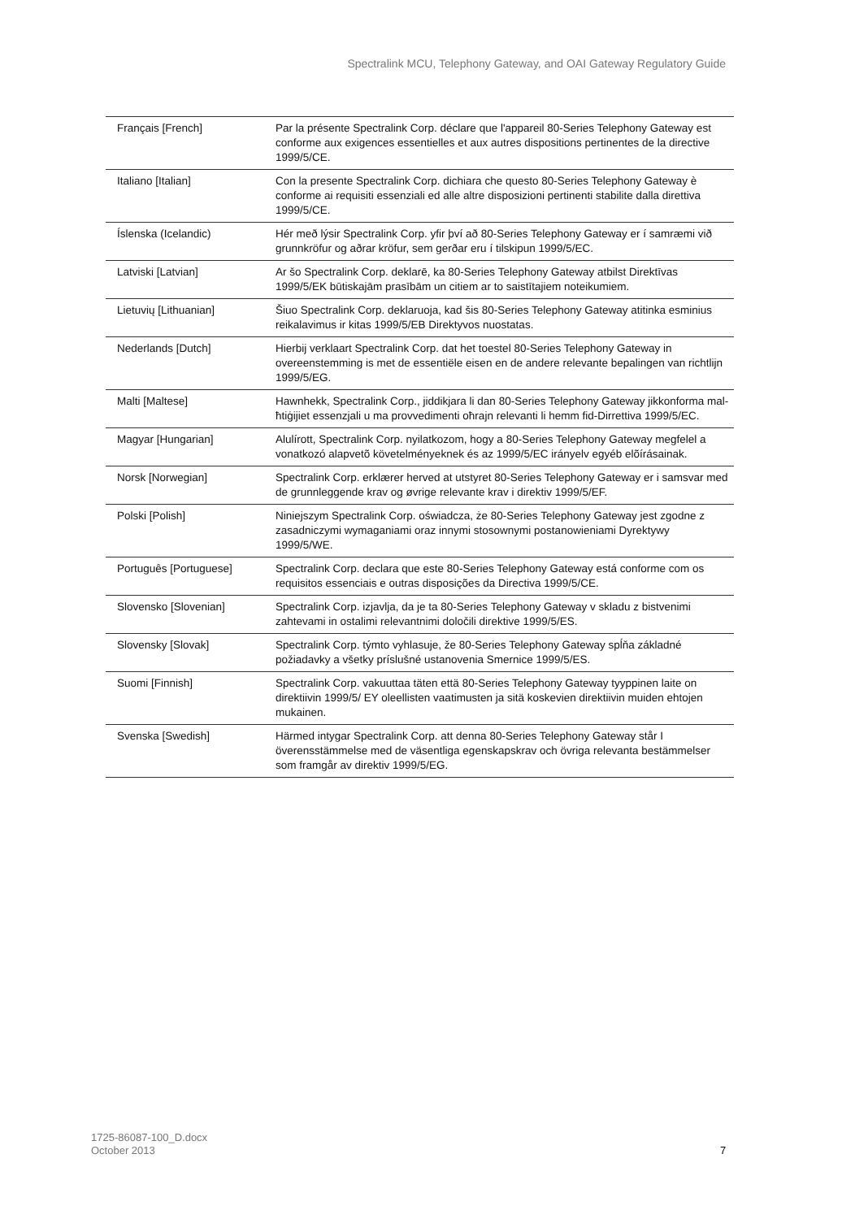Spectralink MCU, Telephony Gateway, and OAI Gateway Regulatory Guide
| Français [French] | Par la présente Spectralink Corp. déclare que l'appareil 80-Series Telephony Gateway est conforme aux exigences essentielles et aux autres dispositions pertinentes de la directive 1999/5/CE. |
| Italiano [Italian] | Con la presente Spectralink Corp. dichiara che questo 80-Series Telephony Gateway è conforme ai requisiti essenziali ed alle altre disposizioni pertinenti stabilite dalla direttiva 1999/5/CE. |
| Íslenska (Icelandic) | Hér með lýsir Spectralink Corp. yfir því að 80-Series Telephony Gateway er í samræmi við grunnkröfur og aðrar kröfur, sem gerðar eru í tilskipun 1999/5/EC. |
| Latviski [Latvian] | Ar šo Spectralink Corp. deklarē, ka 80-Series Telephony Gateway atbilst Direktīvas 1999/5/EK būtiskajām prasībām un citiem ar to saistītajiem noteikumiem. |
| Lietuvių [Lithuanian] | Šiuo Spectralink Corp. deklaruoja, kad šis 80-Series Telephony Gateway atitinka esminius reikalavimus ir kitas 1999/5/EB Direktyvos nuostatas. |
| Nederlands [Dutch] | Hierbij verklaart Spectralink Corp. dat het toestel 80-Series Telephony Gateway in overeenstemming is met de essentiële eisen en de andere relevante bepalingen van richtlijn 1999/5/EG. |
| Malti [Maltese] | Hawnhekk, Spectralink Corp., jiddikjara li dan 80-Series Telephony Gateway jikkonforma mal-ħtiġijiet essenzjali u ma provvedimenti oħrajn relevanti li hemm fid-Dirrettiva 1999/5/EC. |
| Magyar [Hungarian] | Alulírott, Spectralink Corp. nyilatkozom, hogy a 80-Series Telephony Gateway megfelel a vonatkozó alapvetõ követelményeknek és az 1999/5/EC irányelv egyéb elõírásainak. |
| Norsk [Norwegian] | Spectralink Corp. erklærer herved at utstyret 80-Series Telephony Gateway er i samsvar med de grunnleggende krav og øvrige relevante krav i direktiv 1999/5/EF. |
| Polski [Polish] | Niniejszym Spectralink Corp. oświadcza, że 80-Series Telephony Gateway jest zgodne z zasadniczymi wymaganiami oraz innymi stosownymi postanowieniami Dyrektywy 1999/5/WE. |
| Português [Portuguese] | Spectralink Corp. declara que este 80-Series Telephony Gateway está conforme com os requisitos essenciais e outras disposições da Directiva 1999/5/CE. |
| Slovensko [Slovenian] | Spectralink Corp. izjavlja, da je ta 80-Series Telephony Gateway v skladu z bistvenimi zahtevami in ostalimi relevantnimi določili direktive 1999/5/ES. |
| Slovensky [Slovak] | Spectralink Corp. týmto vyhlasuje, že 80-Series Telephony Gateway spĺňa základné požiadavky a všetky príslušné ustanovenia Smernice 1999/5/ES. |
| Suomi [Finnish] | Spectralink Corp. vakuuttaa täten että 80-Series Telephony Gateway tyyppinen laite on direktiivin 1999/5/ EY oleellisten vaatimusten ja sitä koskevien direktiivin muiden ehtojen mukainen. |
| Svenska [Swedish] | Härmed intygar Spectralink Corp. att denna 80-Series Telephony Gateway står I överensstämmelse med de väsentliga egenskapskrav och övriga relevanta bestämmelser som framgår av direktiv 1999/5/EG. |
1725-86087-100_D.docx
October 2013
7